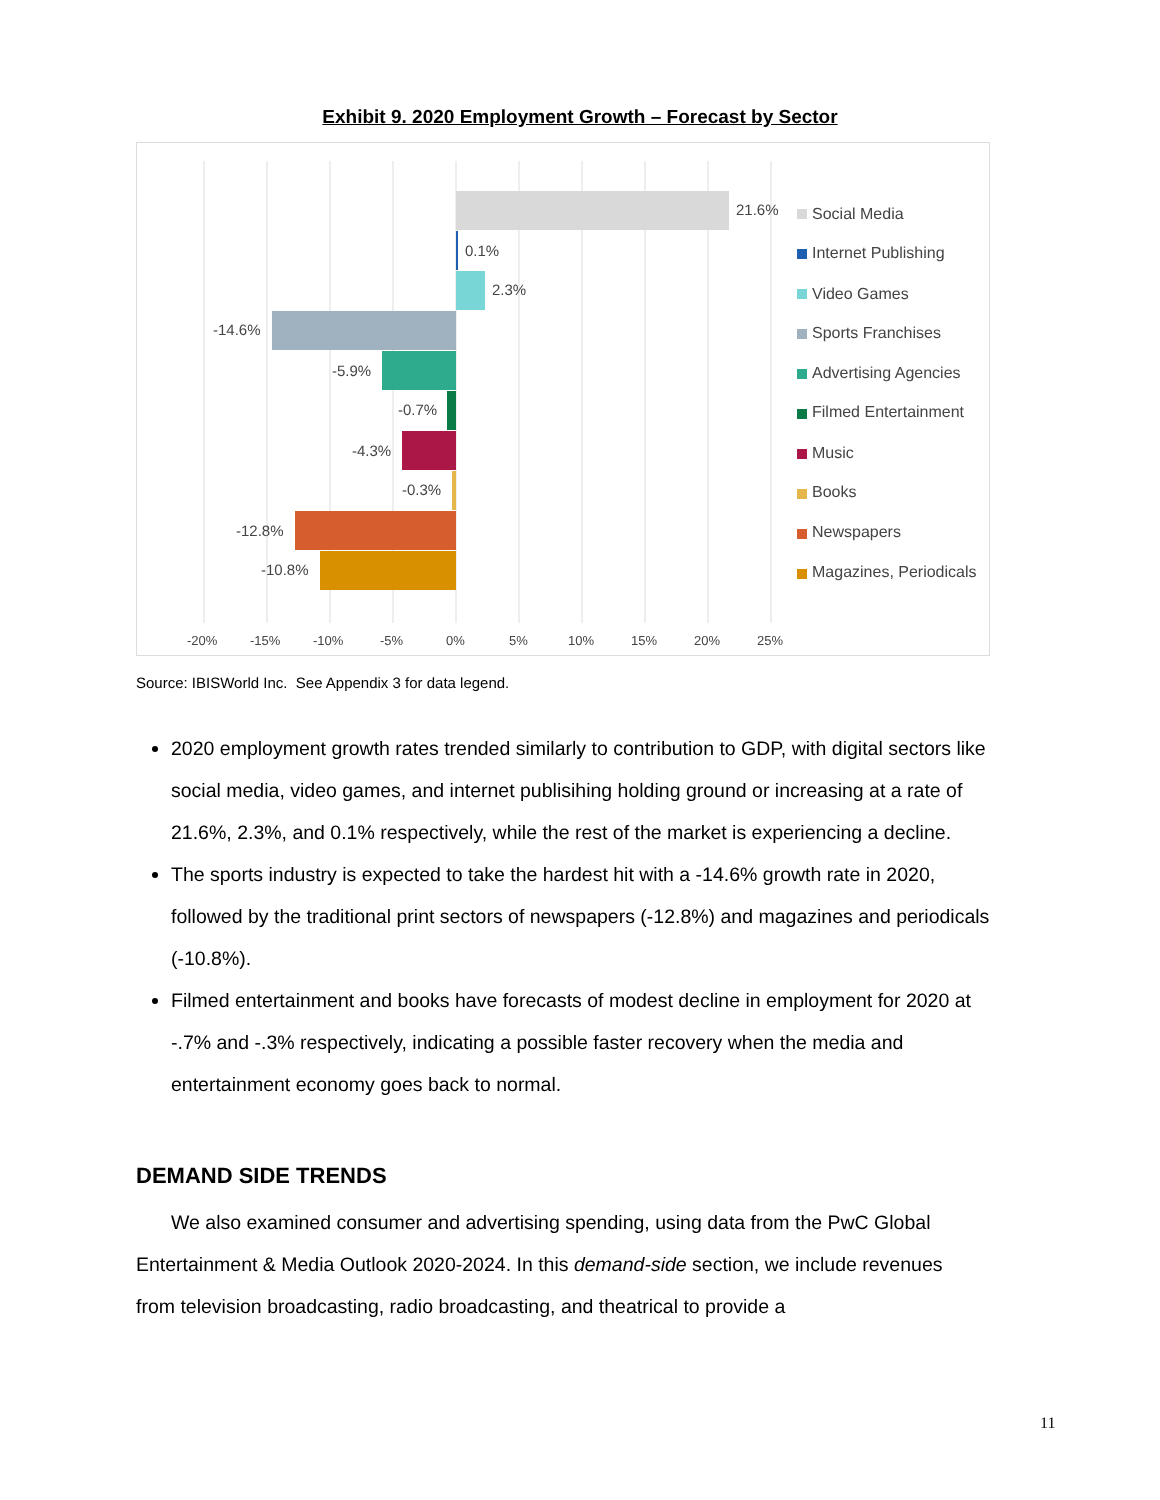Exhibit 9. 2020 Employment Growth – Forecast by Sector
21.6%
0.1%
2.3%
-14.6%
-5.9%
-0.7%
-4.3%
-0.3%
-12.8%
-10.8%
-20%
-15%
-10%
-5%
0%
5%
10%
15%
20%
25%
Social Media
Internet Publishing
Video Games
Sports Franchises
Advertising Agencies
Filmed Entertainment
Music
Books
Newspapers
Magazines, Periodicals
Source: IBISWorld Inc. See Appendix 3 for data legend.
2020 employment growth rates trended similarly to contribution to GDP, with digital sectors like social media, video games, and internet publisihing holding ground or increasing at a rate of 21.6%, 2.3%, and 0.1% respectively, while the rest of the market is experiencing a decline.
The sports industry is expected to take the hardest hit with a -14.6% growth rate in 2020, followed by the traditional print sectors of newspapers (-12.8%) and magazines and periodicals (-10.8%).
Filmed entertainment and books have forecasts of modest decline in employment for 2020 at -.7% and -.3% respectively, indicating a possible faster recovery when the media and entertainment economy goes back to normal.
DEMAND SIDE TRENDS
We also examined consumer and advertising spending, using data from the PwC Global Entertainment & Media Outlook 2020-2024. In this demand-side section, we include revenues from television broadcasting, radio broadcasting, and theatrical to provide a
11